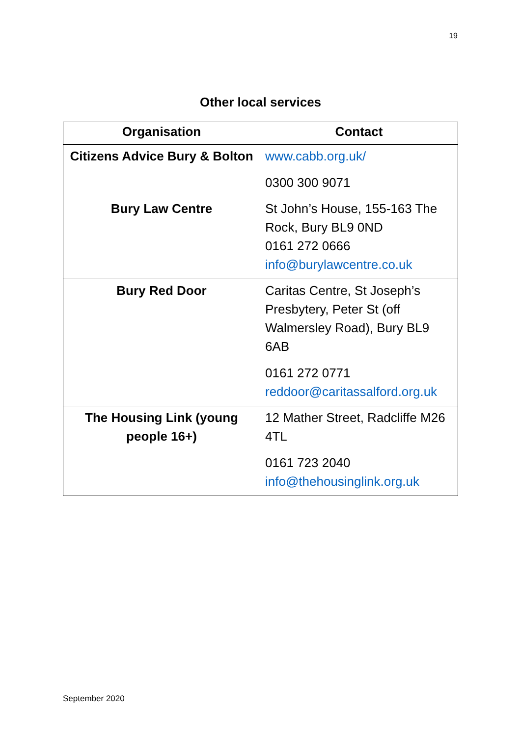19
Other local services
| Organisation | Contact |
| --- | --- |
| Citizens Advice Bury & Bolton | www.cabb.org.uk/ 0300 300 9071 |
| Bury Law Centre | St John’s House, 155-163 The Rock, Bury BL9 0ND 0161 272 0666 info@burylawcentre.co.uk |
| Bury Red Door | Caritas Centre, St Joseph’s Presbytery, Peter St (off Walmersley Road), Bury BL9 6AB 0161 272 0771 reddoor@caritassalford.org.uk |
| The Housing Link (young people 16+) | 12 Mather Street, Radcliffe M26 4TL 0161 723 2040 info@thehousinglink.org.uk |
September 2020